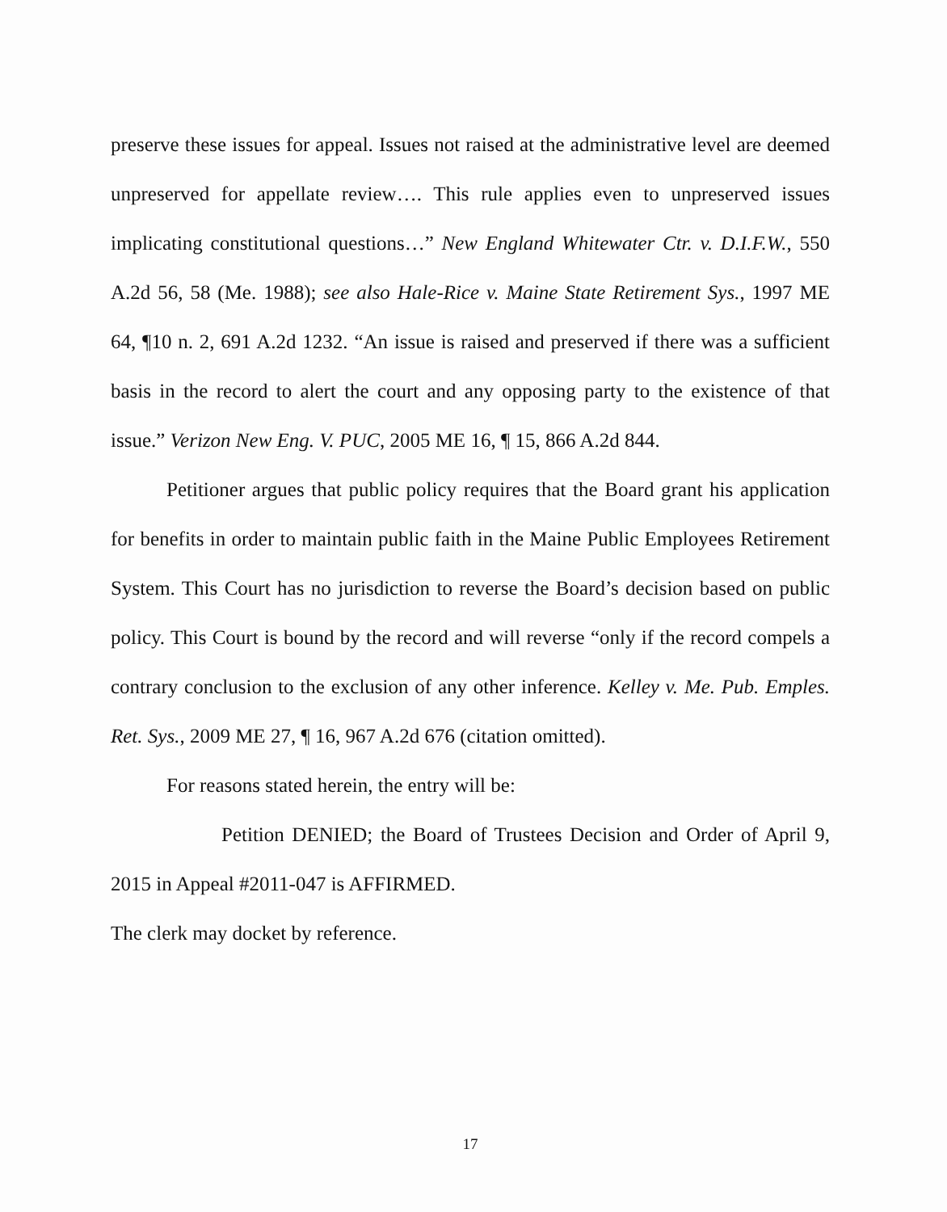preserve these issues for appeal. Issues not raised at the administrative level are deemed unpreserved for appellate review…. This rule applies even to unpreserved issues implicating constitutional questions…” New England Whitewater Ctr. v. D.I.F.W., 550 A.2d 56, 58 (Me. 1988); see also Hale-Rice v. Maine State Retirement Sys., 1997 ME 64, ¶10 n. 2, 691 A.2d 1232. “An issue is raised and preserved if there was a sufficient basis in the record to alert the court and any opposing party to the existence of that issue.” Verizon New Eng. V. PUC, 2005 ME 16, ¶ 15, 866 A.2d 844.
Petitioner argues that public policy requires that the Board grant his application for benefits in order to maintain public faith in the Maine Public Employees Retirement System. This Court has no jurisdiction to reverse the Board’s decision based on public policy. This Court is bound by the record and will reverse “only if the record compels a contrary conclusion to the exclusion of any other inference. Kelley v. Me. Pub. Emples. Ret. Sys., 2009 ME 27, ¶ 16, 967 A.2d 676 (citation omitted).
For reasons stated herein, the entry will be:
Petition DENIED; the Board of Trustees Decision and Order of April 9, 2015 in Appeal #2011-047 is AFFIRMED.
The clerk may docket by reference.
17